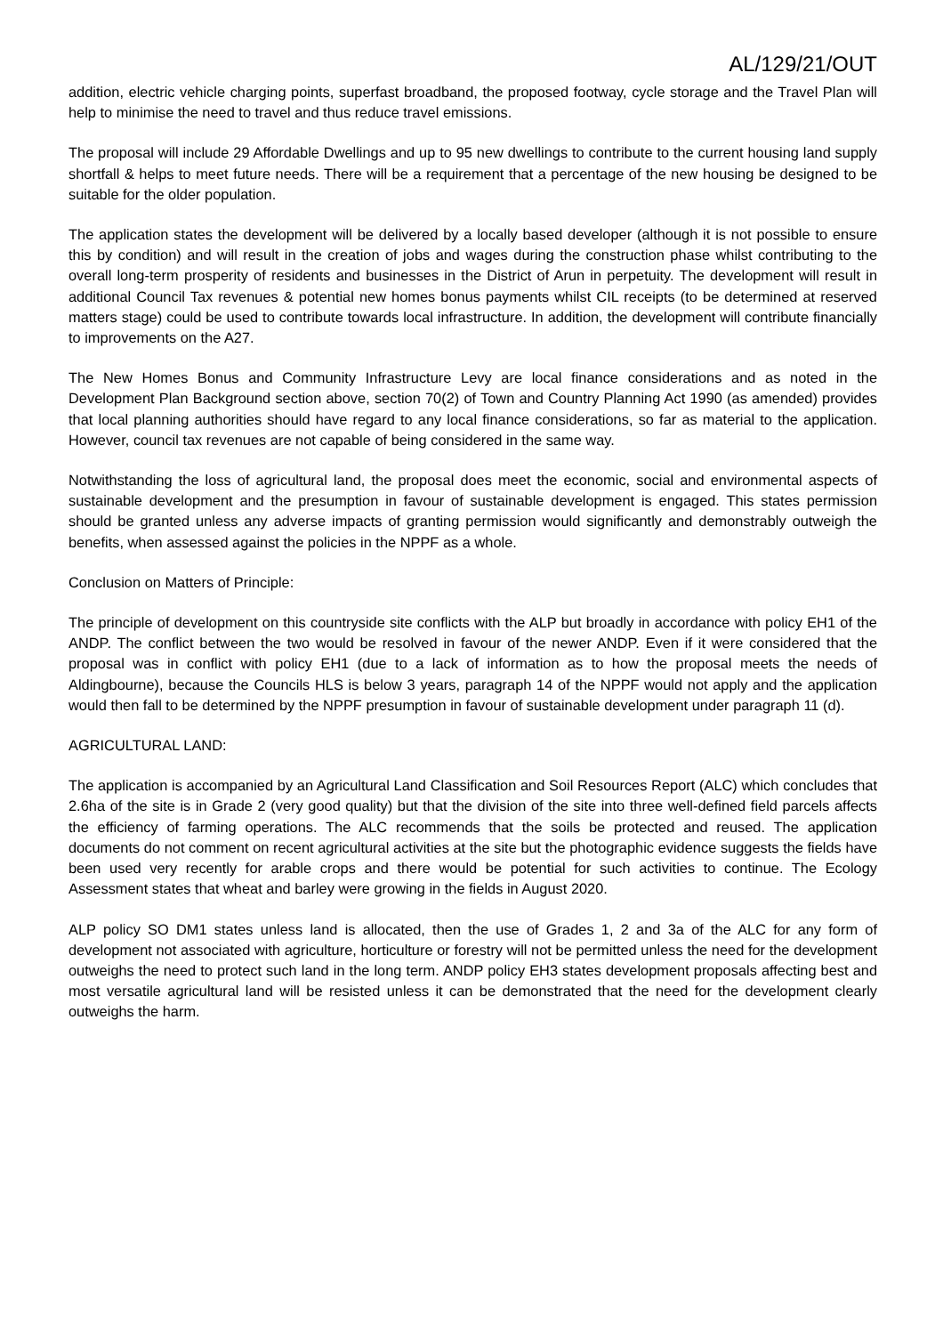AL/129/21/OUT
addition, electric vehicle charging points, superfast broadband, the proposed footway, cycle storage and the Travel Plan will help to minimise the need to travel and thus reduce travel emissions.
The proposal will include 29 Affordable Dwellings and up to 95 new dwellings to contribute to the current housing land supply shortfall & helps to meet future needs. There will be a requirement that a percentage of the new housing be designed to be suitable for the older population.
The application states the development will be delivered by a locally based developer (although it is not possible to ensure this by condition) and will result in the creation of jobs and wages during the construction phase whilst contributing to the overall long-term prosperity of residents and businesses in the District of Arun in perpetuity. The development will result in additional Council Tax revenues & potential new homes bonus payments whilst CIL receipts (to be determined at reserved matters stage) could be used to contribute towards local infrastructure. In addition, the development will contribute financially to improvements on the A27.
The New Homes Bonus and Community Infrastructure Levy are local finance considerations and as noted in the Development Plan Background section above, section 70(2) of Town and Country Planning Act 1990 (as amended) provides that local planning authorities should have regard to any local finance considerations, so far as material to the application. However, council tax revenues are not capable of being considered in the same way.
Notwithstanding the loss of agricultural land, the proposal does meet the economic, social and environmental aspects of sustainable development and the presumption in favour of sustainable development is engaged. This states permission should be granted unless any adverse impacts of granting permission would significantly and demonstrably outweigh the benefits, when assessed against the policies in the NPPF as a whole.
Conclusion on Matters of Principle:
The principle of development on this countryside site conflicts with the ALP but broadly in accordance with policy EH1 of the ANDP. The conflict between the two would be resolved in favour of the newer ANDP. Even if it were considered that the proposal was in conflict with policy EH1 (due to a lack of information as to how the proposal meets the needs of Aldingbourne), because the Councils HLS is below 3 years, paragraph 14 of the NPPF would not apply and the application would then fall to be determined by the NPPF presumption in favour of sustainable development under paragraph 11 (d).
AGRICULTURAL LAND:
The application is accompanied by an Agricultural Land Classification and Soil Resources Report (ALC) which concludes that 2.6ha of the site is in Grade 2 (very good quality) but that the division of the site into three well-defined field parcels affects the efficiency of farming operations. The ALC recommends that the soils be protected and reused. The application documents do not comment on recent agricultural activities at the site but the photographic evidence suggests the fields have been used very recently for arable crops and there would be potential for such activities to continue. The Ecology Assessment states that wheat and barley were growing in the fields in August 2020.
ALP policy SO DM1 states unless land is allocated, then the use of Grades 1, 2 and 3a of the ALC for any form of development not associated with agriculture, horticulture or forestry will not be permitted unless the need for the development outweighs the need to protect such land in the long term. ANDP policy EH3 states development proposals affecting best and most versatile agricultural land will be resisted unless it can be demonstrated that the need for the development clearly outweighs the harm.